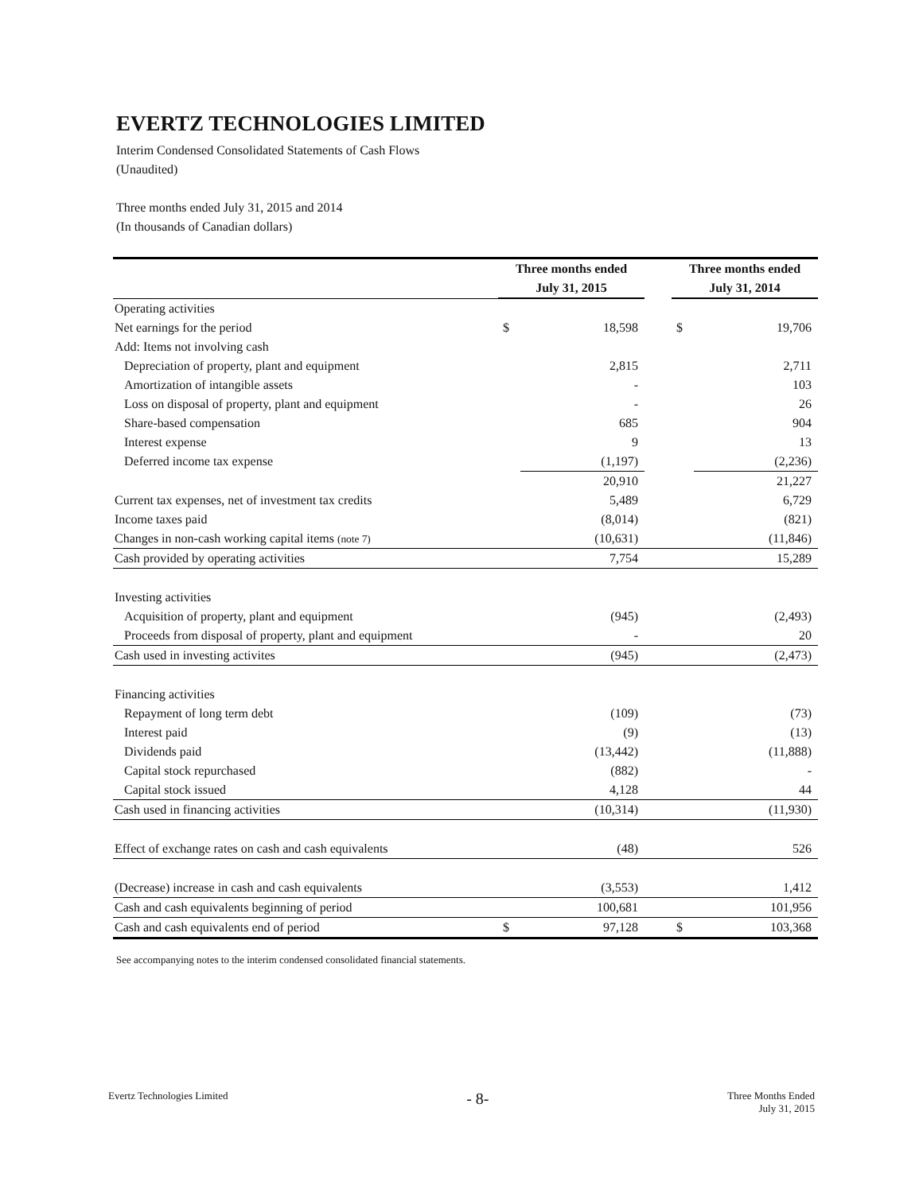EVERTZ TECHNOLOGIES LIMITED
Interim Condensed Consolidated Statements of Cash Flows
(Unaudited)
Three months ended July 31, 2015 and 2014
(In thousands of Canadian dollars)
| | Three months ended | | | Three months ended | |
| --- | --- | --- | --- | --- | --- |
| | July 31, 2015 | | | July 31, 2014 | |
| Operating activities | | | | | |
| Net earnings for the period | $ | 18,598 | | $ | 19,706 |
| Add: Items not involving cash | | | | | |
| Depreciation of property, plant and equipment | | 2,815 | | | 2,711 |
| Amortization of intangible assets | | - | | | 103 |
| Loss on disposal of property, plant and equipment | | - | | | 26 |
| Share-based compensation | | 685 | | | 904 |
| Interest expense | | 9 | | | 13 |
| Deferred income tax expense | | (1,197) | | | (2,236) |
| | | 20,910 | | | 21,227 |
| Current tax expenses, net of investment tax credits | | 5,489 | | | 6,729 |
| Income taxes paid | | (8,014) | | | (821) |
| Changes in non-cash working capital items (note 7) | | (10,631) | | | (11,846) |
| Cash provided by operating activities | | 7,754 | | | 15,289 |
| Investing activities | | | | | |
| Acquisition of property, plant and equipment | | (945) | | | (2,493) |
| Proceeds from disposal of property, plant and equipment | | - | | | 20 |
| Cash used in investing activites | | (945) | | | (2,473) |
| Financing activities | | | | | |
| Repayment of long term debt | | (109) | | | (73) |
| Interest paid | | (9) | | | (13) |
| Dividends paid | | (13,442) | | | (11,888) |
| Capital stock repurchased | | (882) | | | - |
| Capital stock issued | | 4,128 | | | 44 |
| Cash used in financing activities | | (10,314) | | | (11,930) |
| Effect of exchange rates on cash and cash equivalents | | (48) | | | 526 |
| (Decrease) increase in cash and cash equivalents | | (3,553) | | | 1,412 |
| Cash and cash equivalents beginning of period | | 100,681 | | | 101,956 |
| Cash and cash equivalents end of period | $ | 97,128 | | $ | 103,368 |
See accompanying notes to the interim condensed consolidated financial statements.
Evertz Technologies Limited - 8- Three Months Ended
July 31, 2015